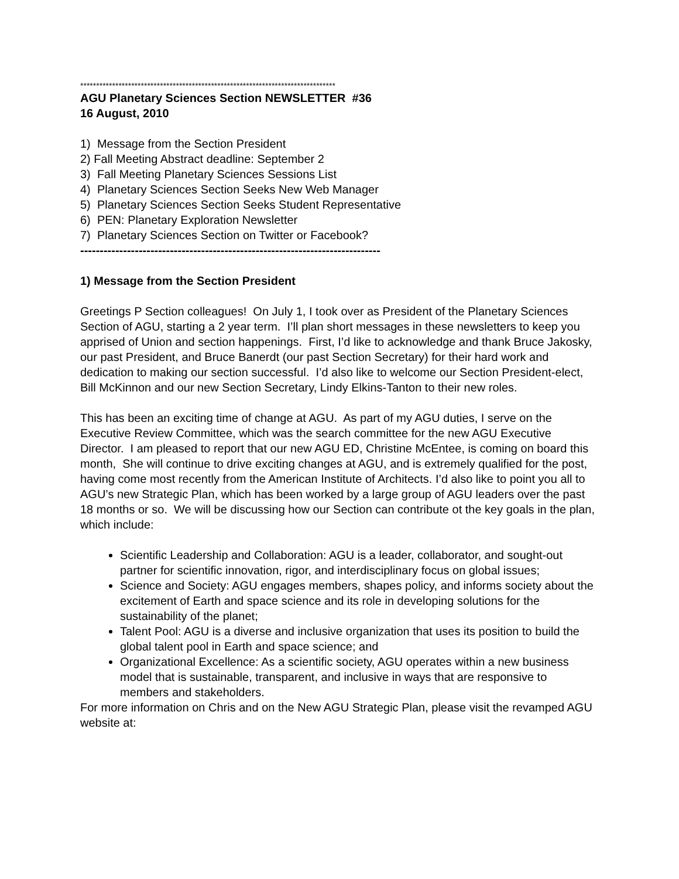********************************************************************************
AGU Planetary Sciences Section NEWSLETTER #36
16 August, 2010
1) Message from the Section President
2) Fall Meeting Abstract deadline: September 2
3) Fall Meeting Planetary Sciences Sessions List
4) Planetary Sciences Section Seeks New Web Manager
5) Planetary Sciences Section Seeks Student Representative
6) PEN: Planetary Exploration Newsletter
7) Planetary Sciences Section on Twitter or Facebook?
-----------------------------------------------------------------------------
1) Message from the Section President
Greetings P Section colleagues! On July 1, I took over as President of the Planetary Sciences Section of AGU, starting a 2 year term. I’ll plan short messages in these newsletters to keep you apprised of Union and section happenings. First, I’d like to acknowledge and thank Bruce Jakosky, our past President, and Bruce Banerdt (our past Section Secretary) for their hard work and dedication to making our section successful. I’d also like to welcome our Section President-elect, Bill McKinnon and our new Section Secretary, Lindy Elkins-Tanton to their new roles.
This has been an exciting time of change at AGU. As part of my AGU duties, I serve on the Executive Review Committee, which was the search committee for the new AGU Executive Director. I am pleased to report that our new AGU ED, Christine McEntee, is coming on board this month, She will continue to drive exciting changes at AGU, and is extremely qualified for the post, having come most recently from the American Institute of Architects. I’d also like to point you all to AGU’s new Strategic Plan, which has been worked by a large group of AGU leaders over the past 18 months or so. We will be discussing how our Section can contribute ot the key goals in the plan, which include:
Scientific Leadership and Collaboration: AGU is a leader, collaborator, and sought-out partner for scientific innovation, rigor, and interdisciplinary focus on global issues;
Science and Society: AGU engages members, shapes policy, and informs society about the excitement of Earth and space science and its role in developing solutions for the sustainability of the planet;
Talent Pool: AGU is a diverse and inclusive organization that uses its position to build the global talent pool in Earth and space science; and
Organizational Excellence: As a scientific society, AGU operates within a new business model that is sustainable, transparent, and inclusive in ways that are responsive to members and stakeholders.
For more information on Chris and on the New AGU Strategic Plan, please visit the revamped AGU website at: